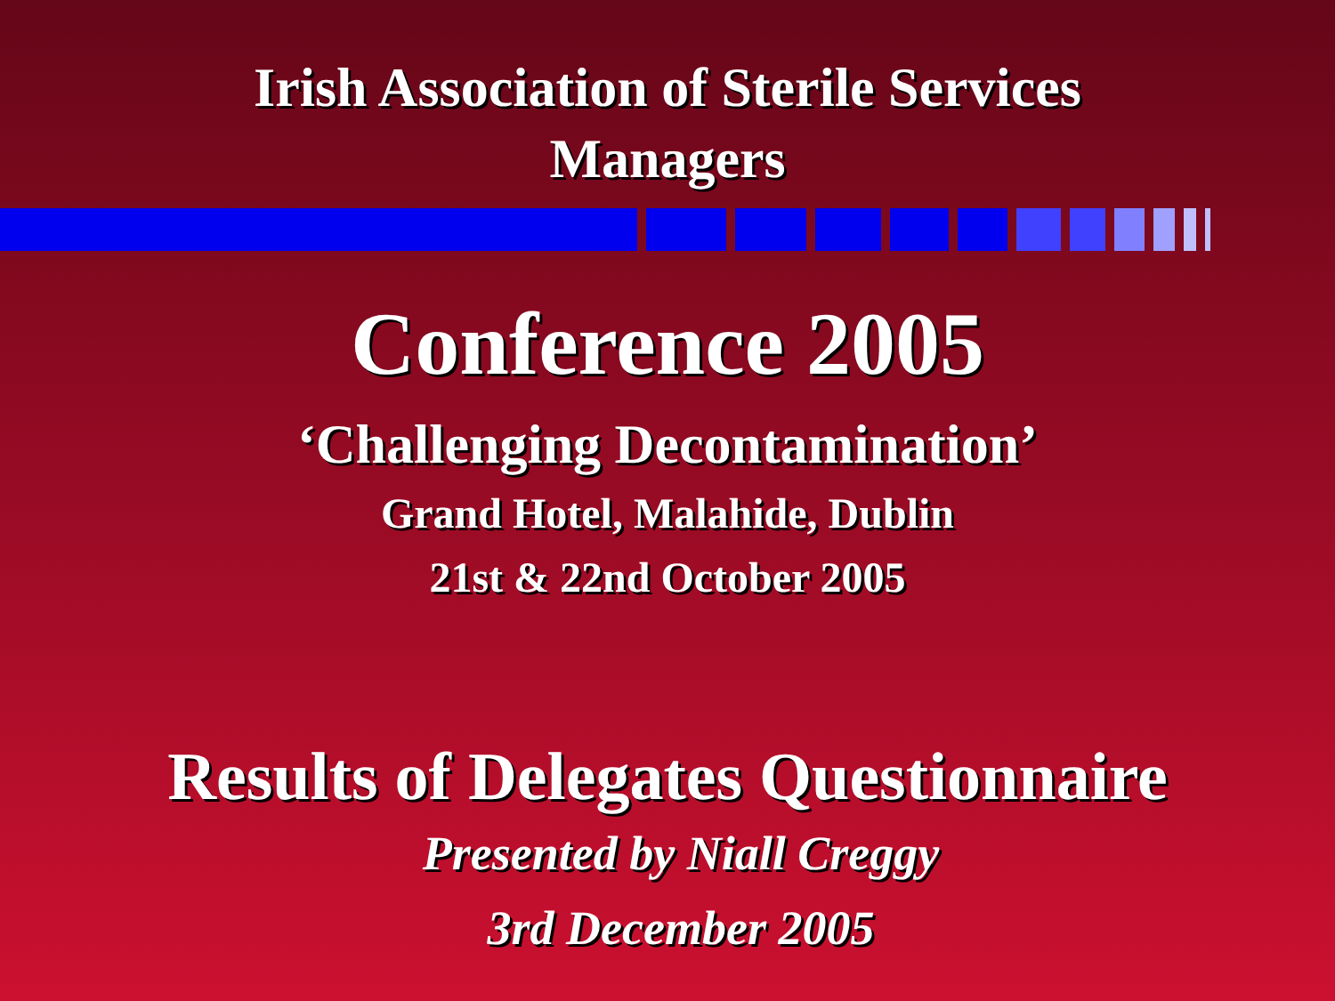Irish Association of Sterile Services
Managers
Conference 2005
‘Challenging Decontamination’
Grand Hotel, Malahide, Dublin
21st & 22nd October 2005
Results of Delegates Questionnaire
Presented by Niall Creggy
3rd December 2005